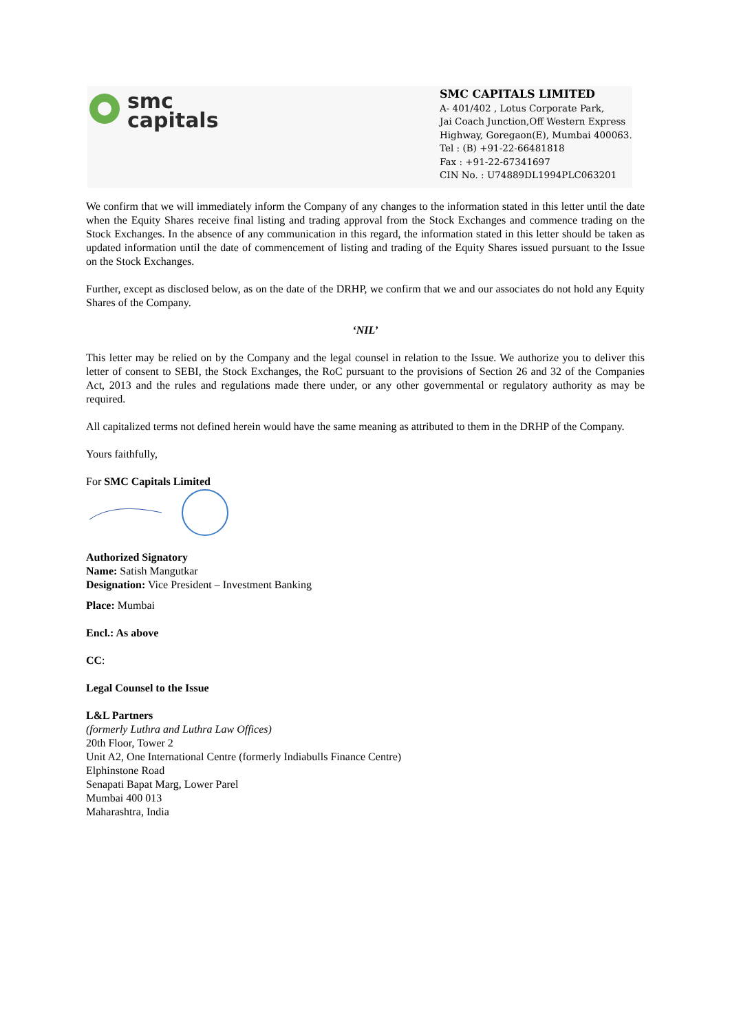smc
capitals
SMC CAPITALS LIMITED
A- 401/402 , Lotus Corporate Park,
Jai Coach Junction,Off Western Express Highway, Goregaon(E), Mumbai 400063.
Tel : (B) +91-22-66481818
Fax : +91-22-67341697
CIN No. : U74889DL1994PLC063201
We confirm that we will immediately inform the Company of any changes to the information stated in this letter until the date when the Equity Shares receive final listing and trading approval from the Stock Exchanges and commence trading on the Stock Exchanges. In the absence of any communication in this regard, the information stated in this letter should be taken as updated information until the date of commencement of listing and trading of the Equity Shares issued pursuant to the Issue on the Stock Exchanges.
Further, except as disclosed below, as on the date of the DRHP, we confirm that we and our associates do not hold any Equity Shares of the Company.
‘NIL’
This letter may be relied on by the Company and the legal counsel in relation to the Issue. We authorize you to deliver this letter of consent to SEBI, the Stock Exchanges, the RoC pursuant to the provisions of Section 26 and 32 of the Companies Act, 2013 and the rules and regulations made there under, or any other governmental or regulatory authority as may be required.
All capitalized terms not defined herein would have the same meaning as attributed to them in the DRHP of the Company.
Yours faithfully,
For SMC Capitals Limited
Authorized Signatory
Name: Satish Mangutkar
Designation: Vice President – Investment Banking
Place: Mumbai
Encl.: As above
CC:
Legal Counsel to the Issue
L&L Partners
(formerly Luthra and Luthra Law Offices)
20th Floor, Tower 2
Unit A2, One International Centre (formerly Indiabulls Finance Centre)
Elphinstone Road
Senapati Bapat Marg, Lower Parel
Mumbai 400 013
Maharashtra, India